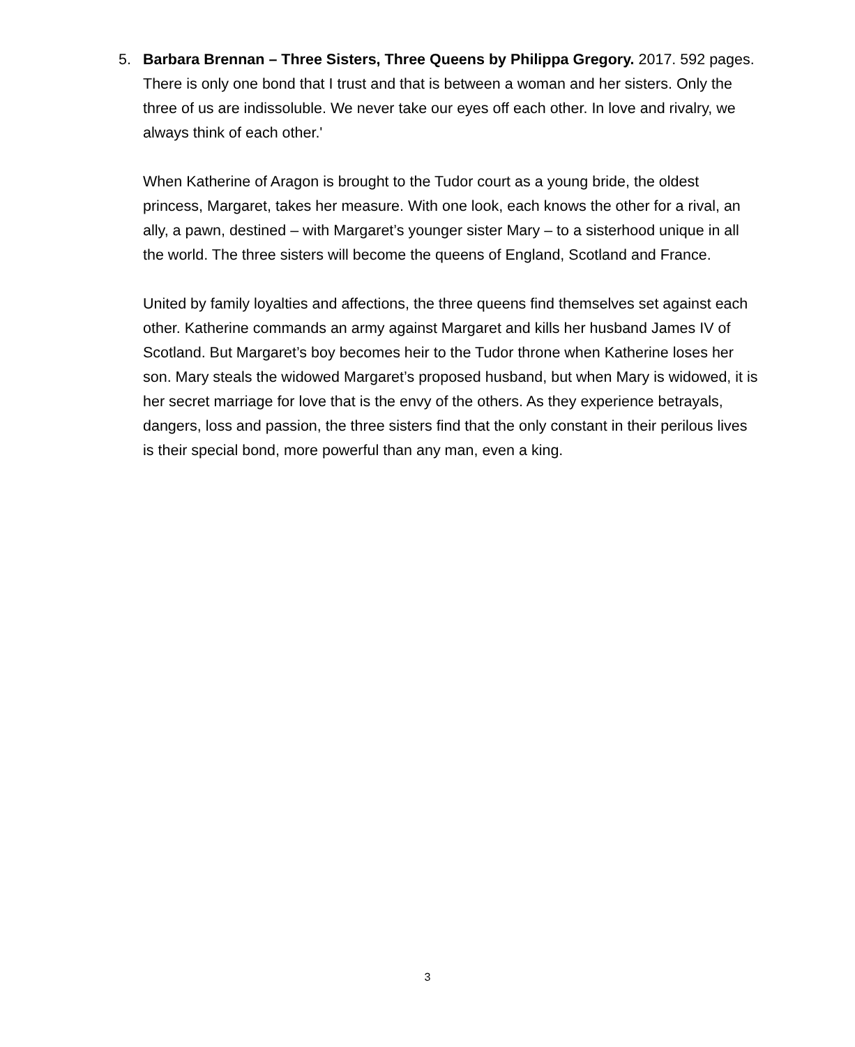5. Barbara Brennan – Three Sisters, Three Queens by Philippa Gregory. 2017. 592 pages.
There is only one bond that I trust and that is between a woman and her sisters. Only the three of us are indissoluble. We never take our eyes off each other. In love and rivalry, we always think of each other.'
When Katherine of Aragon is brought to the Tudor court as a young bride, the oldest princess, Margaret, takes her measure. With one look, each knows the other for a rival, an ally, a pawn, destined – with Margaret’s younger sister Mary – to a sisterhood unique in all the world. The three sisters will become the queens of England, Scotland and France.
United by family loyalties and affections, the three queens find themselves set against each other. Katherine commands an army against Margaret and kills her husband James IV of Scotland. But Margaret’s boy becomes heir to the Tudor throne when Katherine loses her son. Mary steals the widowed Margaret’s proposed husband, but when Mary is widowed, it is her secret marriage for love that is the envy of the others. As they experience betrayals, dangers, loss and passion, the three sisters find that the only constant in their perilous lives is their special bond, more powerful than any man, even a king.
3